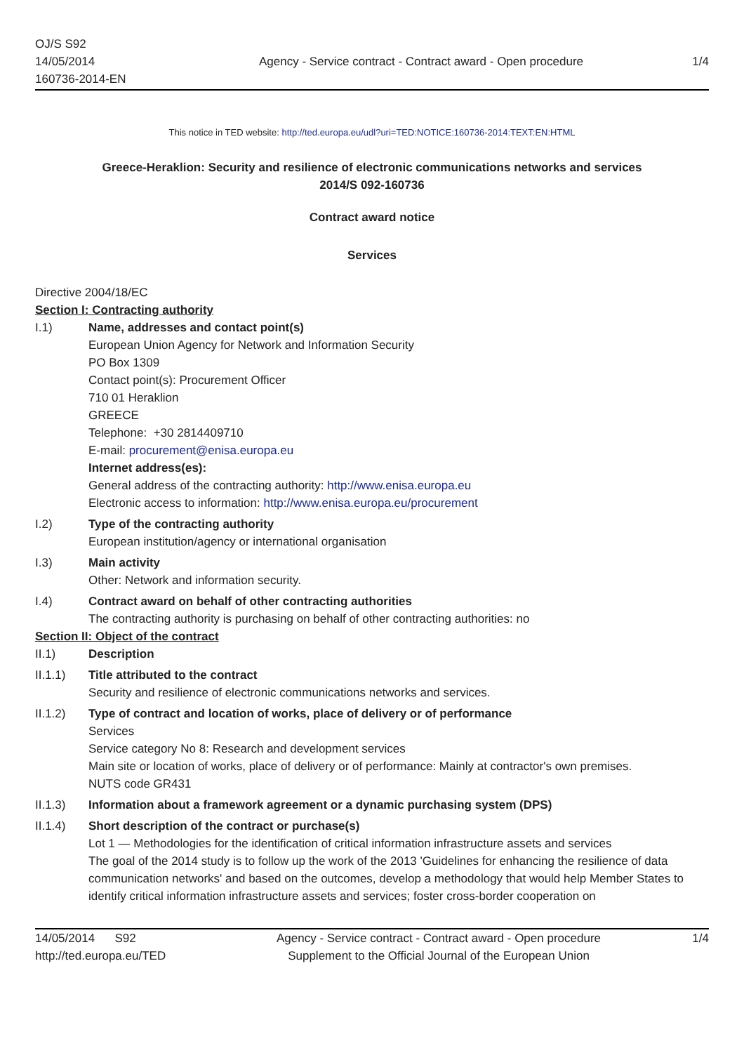OJ/S S92
14/05/2014
160736-2014-EN
Agency - Service contract - Contract award - Open procedure
1/4
This notice in TED website: http://ted.europa.eu/udl?uri=TED:NOTICE:160736-2014:TEXT:EN:HTML
Greece-Heraklion: Security and resilience of electronic communications networks and services
2014/S 092-160736
Contract award notice
Services
Directive 2004/18/EC
Section I: Contracting authority
I.1) Name, addresses and contact point(s)
European Union Agency for Network and Information Security
PO Box 1309
Contact point(s): Procurement Officer
710 01 Heraklion
GREECE
Telephone: +30 2814409710
E-mail: procurement@enisa.europa.eu
Internet address(es):
General address of the contracting authority: http://www.enisa.europa.eu
Electronic access to information: http://www.enisa.europa.eu/procurement
I.2) Type of the contracting authority
European institution/agency or international organisation
I.3) Main activity
Other: Network and information security.
I.4) Contract award on behalf of other contracting authorities
The contracting authority is purchasing on behalf of other contracting authorities: no
Section II: Object of the contract
II.1) Description
II.1.1) Title attributed to the contract
Security and resilience of electronic communications networks and services.
II.1.2) Type of contract and location of works, place of delivery or of performance
Services
Service category No 8: Research and development services
Main site or location of works, place of delivery or of performance: Mainly at contractor's own premises.
NUTS code GR431
II.1.3) Information about a framework agreement or a dynamic purchasing system (DPS)
II.1.4) Short description of the contract or purchase(s)
Lot 1 — Methodologies for the identification of critical information infrastructure assets and services
The goal of the 2014 study is to follow up the work of the 2013 'Guidelines for enhancing the resilience of data communication networks' and based on the outcomes, develop a methodology that would help Member States to identify critical information infrastructure assets and services; foster cross-border cooperation on
14/05/2014 S92
http://ted.europa.eu/TED
Agency - Service contract - Contract award - Open procedure
Supplement to the Official Journal of the European Union
1/4